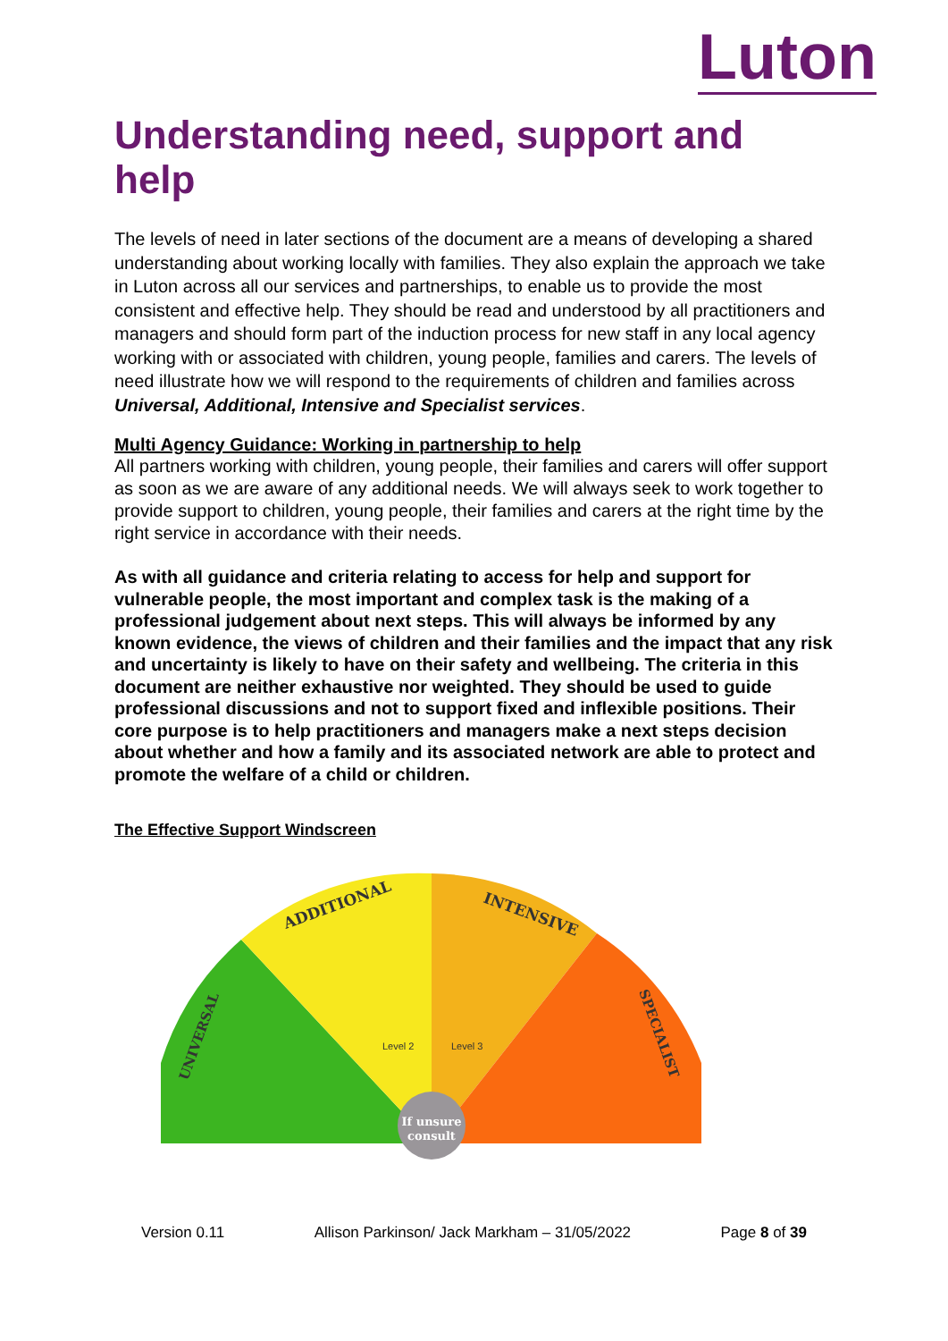Luton
Understanding need, support and help
The levels of need in later sections of the document are a means of developing a shared understanding about working locally with families. They also explain the approach we take in Luton across all our services and partnerships, to enable us to provide the most consistent and effective help. They should be read and understood by all practitioners and managers and should form part of the induction process for new staff in any local agency working with or associated with children, young people, families and carers. The levels of need illustrate how we will respond to the requirements of children and families across Universal, Additional, Intensive and Specialist services.
Multi Agency Guidance: Working in partnership to help
All partners working with children, young people, their families and carers will offer support as soon as we are aware of any additional needs. We will always seek to work together to provide support to children, young people, their families and carers at the right time by the right service in accordance with their needs.
As with all guidance and criteria relating to access for help and support for vulnerable people, the most important and complex task is the making of a professional judgement about next steps. This will always be informed by any known evidence, the views of children and their families and the impact that any risk and uncertainty is likely to have on their safety and wellbeing. The criteria in this document are neither exhaustive nor weighted. They should be used to guide professional discussions and not to support fixed and inflexible positions. Their core purpose is to help practitioners and managers make a next steps decision about whether and how a family and its associated network are able to protect and promote the welfare of a child or children.
The Effective Support Windscreen
If unsure
consult
ADDITIONAL
INTENSIVE
UNIVERSAL
SPECIALIST
Level 2
Level 3
Version 0.11 Allison Parkinson/ Jack Markham – 31/05/2022 Page 8 of 39